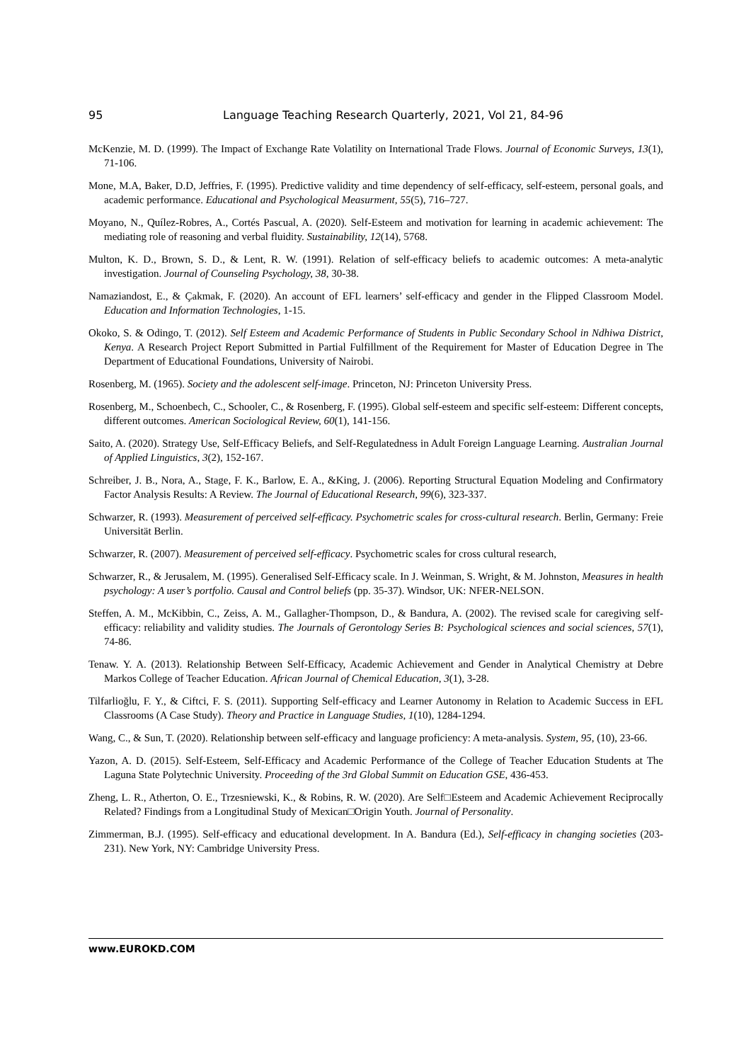95 Language Teaching Research Quarterly, 2021, Vol 21, 84-96
McKenzie, M. D. (1999). The Impact of Exchange Rate Volatility on International Trade Flows. Journal of Economic Surveys, 13(1), 71-106.
Mone, M.A, Baker, D.D, Jeffries, F. (1995). Predictive validity and time dependency of self-efficacy, self-esteem, personal goals, and academic performance. Educational and Psychological Measurment, 55(5), 716–727.
Moyano, N., Quílez-Robres, A., Cortés Pascual, A. (2020). Self-Esteem and motivation for learning in academic achievement: The mediating role of reasoning and verbal fluidity. Sustainability, 12(14), 5768.
Multon, K. D., Brown, S. D., & Lent, R. W. (1991). Relation of self-efficacy beliefs to academic outcomes: A meta-analytic investigation. Journal of Counseling Psychology, 38, 30-38.
Namaziandost, E., & Çakmak, F. (2020). An account of EFL learners’ self-efficacy and gender in the Flipped Classroom Model. Education and Information Technologies, 1-15.
Okoko, S. & Odingo, T. (2012). Self Esteem and Academic Performance of Students in Public Secondary School in Ndhiwa District, Kenya. A Research Project Report Submitted in Partial Fulfillment of the Requirement for Master of Education Degree in The Department of Educational Foundations, University of Nairobi.
Rosenberg, M. (1965). Society and the adolescent self-image. Princeton, NJ: Princeton University Press.
Rosenberg, M., Schoenbech, C., Schooler, C., & Rosenberg, F. (1995). Global self-esteem and specific self-esteem: Different concepts, different outcomes. American Sociological Review, 60(1), 141-156.
Saito, A. (2020). Strategy Use, Self-Efficacy Beliefs, and Self-Regulatedness in Adult Foreign Language Learning. Australian Journal of Applied Linguistics, 3(2), 152-167.
Schreiber, J. B., Nora, A., Stage, F. K., Barlow, E. A., &King, J. (2006). Reporting Structural Equation Modeling and Confirmatory Factor Analysis Results: A Review. The Journal of Educational Research, 99(6), 323-337.
Schwarzer, R. (1993). Measurement of perceived self-efficacy. Psychometric scales for cross-cultural research. Berlin, Germany: Freie Universität Berlin.
Schwarzer, R. (2007). Measurement of perceived self-efficacy. Psychometric scales for cross cultural research,
Schwarzer, R., & Jerusalem, M. (1995). Generalised Self-Efficacy scale. In J. Weinman, S. Wright, & M. Johnston, Measures in health psychology: A user’s portfolio. Causal and Control beliefs (pp. 35-37). Windsor, UK: NFER-NELSON.
Steffen, A. M., McKibbin, C., Zeiss, A. M., Gallagher-Thompson, D., & Bandura, A. (2002). The revised scale for caregiving self-efficacy: reliability and validity studies. The Journals of Gerontology Series B: Psychological sciences and social sciences, 57(1), 74-86.
Tenaw. Y. A. (2013). Relationship Between Self-Efficacy, Academic Achievement and Gender in Analytical Chemistry at Debre Markos College of Teacher Education. African Journal of Chemical Education, 3(1), 3-28.
Tilfarlioğlu, F. Y., & Ciftci, F. S. (2011). Supporting Self-efficacy and Learner Autonomy in Relation to Academic Success in EFL Classrooms (A Case Study). Theory and Practice in Language Studies, 1(10), 1284-1294.
Wang, C., & Sun, T. (2020). Relationship between self-efficacy and language proficiency: A meta-analysis. System, 95, (10), 23-66.
Yazon, A. D. (2015). Self-Esteem, Self-Efficacy and Academic Performance of the College of Teacher Education Students at The Laguna State Polytechnic University. Proceeding of the 3rd Global Summit on Education GSE, 436-453.
Zheng, L. R., Atherton, O. E., Trzesniewski, K., & Robins, R. W. (2020). Are Self□Esteem and Academic Achievement Reciprocally Related? Findings from a Longitudinal Study of Mexican□Origin Youth. Journal of Personality.
Zimmerman, B.J. (1995). Self-efficacy and educational development. In A. Bandura (Ed.), Self-efficacy in changing societies (203-231). New York, NY: Cambridge University Press.
www.EUROKD.COM